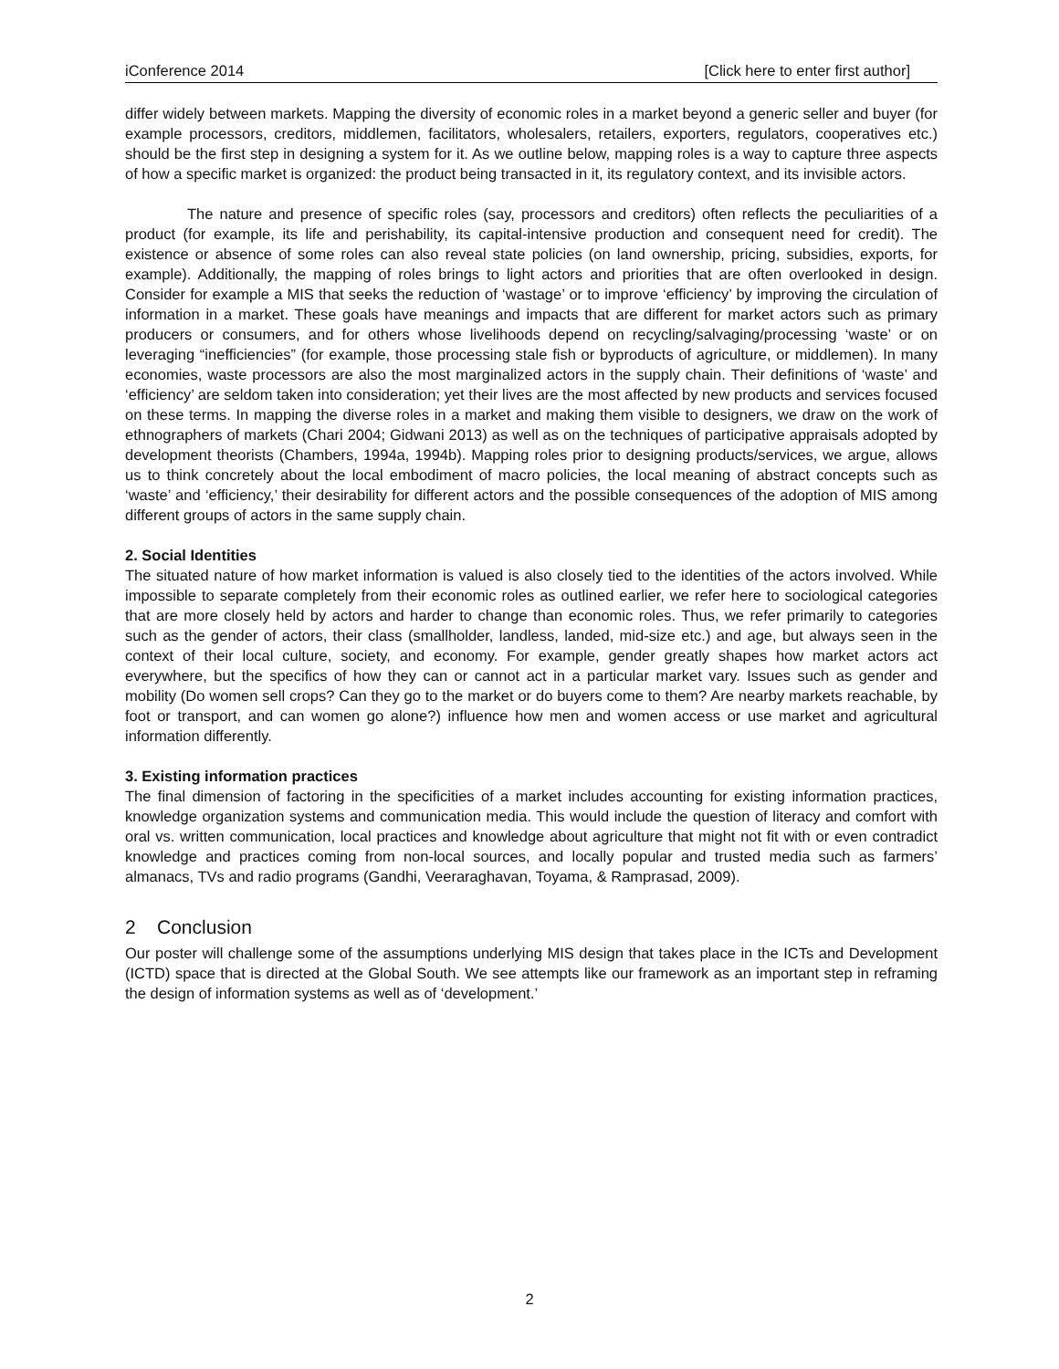iConference 2014 [Click here to enter first author]
differ widely between markets. Mapping the diversity of economic roles in a market beyond a generic seller and buyer (for example processors, creditors, middlemen, facilitators, wholesalers, retailers, exporters, regulators, cooperatives etc.) should be the first step in designing a system for it. As we outline below, mapping roles is a way to capture three aspects of how a specific market is organized: the product being transacted in it, its regulatory context, and its invisible actors.
The nature and presence of specific roles (say, processors and creditors) often reflects the peculiarities of a product (for example, its life and perishability, its capital-intensive production and consequent need for credit). The existence or absence of some roles can also reveal state policies (on land ownership, pricing, subsidies, exports, for example). Additionally, the mapping of roles brings to light actors and priorities that are often overlooked in design. Consider for example a MIS that seeks the reduction of ‘wastage’ or to improve ‘efficiency’ by improving the circulation of information in a market. These goals have meanings and impacts that are different for market actors such as primary producers or consumers, and for others whose livelihoods depend on recycling/salvaging/processing ‘waste’ or on leveraging “inefficiencies” (for example, those processing stale fish or byproducts of agriculture, or middlemen). In many economies, waste processors are also the most marginalized actors in the supply chain. Their definitions of ‘waste’ and ‘efficiency’ are seldom taken into consideration; yet their lives are the most affected by new products and services focused on these terms. In mapping the diverse roles in a market and making them visible to designers, we draw on the work of ethnographers of markets (Chari 2004; Gidwani 2013) as well as on the techniques of participative appraisals adopted by development theorists (Chambers, 1994a, 1994b). Mapping roles prior to designing products/services, we argue, allows us to think concretely about the local embodiment of macro policies, the local meaning of abstract concepts such as ‘waste’ and ‘efficiency,’ their desirability for different actors and the possible consequences of the adoption of MIS among different groups of actors in the same supply chain.
2. Social Identities
The situated nature of how market information is valued is also closely tied to the identities of the actors involved. While impossible to separate completely from their economic roles as outlined earlier, we refer here to sociological categories that are more closely held by actors and harder to change than economic roles. Thus, we refer primarily to categories such as the gender of actors, their class (smallholder, landless, landed, mid-size etc.) and age, but always seen in the context of their local culture, society, and economy. For example, gender greatly shapes how market actors act everywhere, but the specifics of how they can or cannot act in a particular market vary. Issues such as gender and mobility (Do women sell crops? Can they go to the market or do buyers come to them? Are nearby markets reachable, by foot or transport, and can women go alone?) influence how men and women access or use market and agricultural information differently.
3. Existing information practices
The final dimension of factoring in the specificities of a market includes accounting for existing information practices, knowledge organization systems and communication media. This would include the question of literacy and comfort with oral vs. written communication, local practices and knowledge about agriculture that might not fit with or even contradict knowledge and practices coming from non-local sources, and locally popular and trusted media such as farmers’ almanacs, TVs and radio programs (Gandhi, Veeraraghavan, Toyama, & Ramprasad, 2009).
2 Conclusion
Our poster will challenge some of the assumptions underlying MIS design that takes place in the ICTs and Development (ICTD) space that is directed at the Global South. We see attempts like our framework as an important step in reframing the design of information systems as well as of ‘development.’
2